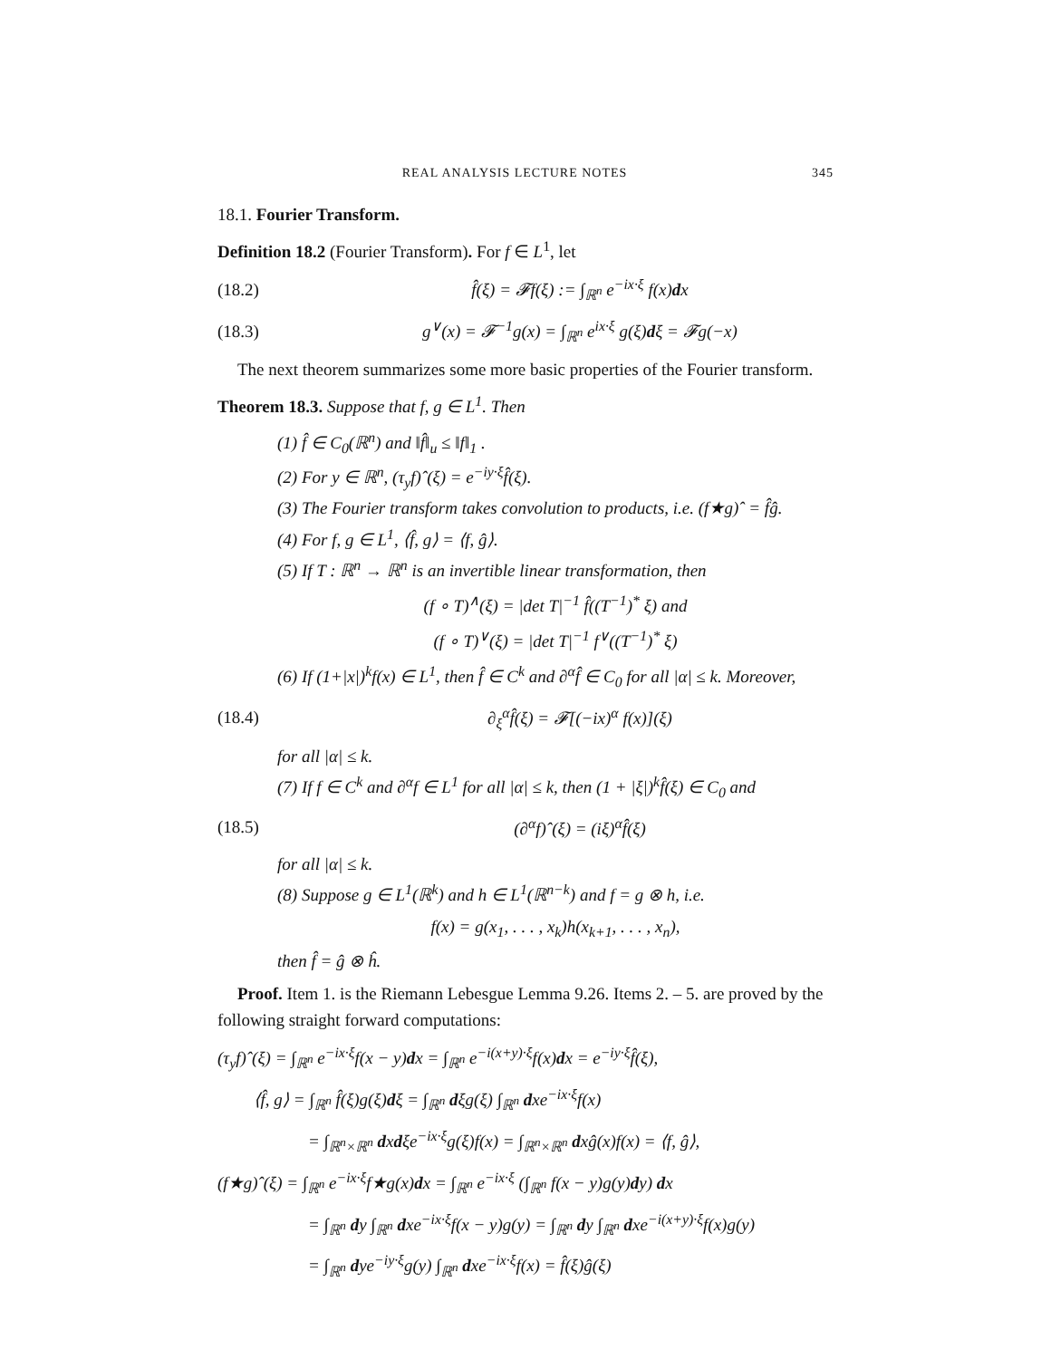REAL ANALYSIS LECTURE NOTES 345
18.1. Fourier Transform.
Definition 18.2 (Fourier Transform). For f ∈ L<sup>1</sup>, let
(18.2) f̂(ξ) = 𝓕f(ξ) := ∫<sub>ℝ<sup>n</sup></sub> e<sup>−ix·ξ</sup> f(x)dx
(18.3) g<sup>∨</sup>(x) = 𝓕<sup>−1</sup>g(x) = ∫<sub>ℝ<sup>n</sup></sub> e<sup>ix·ξ</sup> g(ξ)dξ = 𝓕g(−x)
The next theorem summarizes some more basic properties of the Fourier transform.
Theorem 18.3. Suppose that f, g ∈ L<sup>1</sup>. Then
(1) f̂ ∈ C<sub>0</sub>(ℝ<sup>n</sup>) and ‖f̂‖<sub>u</sub> ≤ ‖f‖<sub>1</sub> .
(2) For y ∈ ℝ<sup>n</sup>, (τ<sub>y</sub>f)ˆ(ξ) = e<sup>−iy·ξ</sup>f̂(ξ).
(3) The Fourier transform takes convolution to products, i.e. (f★g)ˆ = f̂ĝ.
(4) For f, g ∈ L<sup>1</sup>, ⟨f̂, g⟩ = ⟨f, ĝ⟩.
(5) If T : ℝ<sup>n</sup> → ℝ<sup>n</sup> is an invertible linear transformation, then
(f ∘ T)<sup>∧</sup>(ξ) = |det T|<sup>−1</sup> f̂((T<sup>−1</sup>)<sup>*</sup> ξ) and
(f ∘ T)<sup>∨</sup>(ξ) = |det T|<sup>−1</sup> f<sup>∨</sup>((T<sup>−1</sup>)<sup>*</sup> ξ)
(6) If (1+|x|)<sup>k</sup>f(x) ∈ L<sup>1</sup>, then f̂ ∈ C<sup>k</sup> and ∂<sup>α</sup>f̂ ∈ C<sub>0</sub> for all |α| ≤ k. Moreover,
(18.4) ∂<sub>ξ</sub><sup>α</sup>f̂(ξ) = 𝓕[(−ix)<sup>α</sup> f(x)](ξ)
for all |α| ≤ k.
(7) If f ∈ C<sup>k</sup> and ∂<sup>α</sup>f ∈ L<sup>1</sup> for all |α| ≤ k, then (1 + |ξ|)<sup>k</sup>f̂(ξ) ∈ C<sub>0</sub> and
(18.5) (∂<sup>α</sup>f)ˆ(ξ) = (iξ)<sup>α</sup>f̂(ξ)
for all |α| ≤ k.
(8) Suppose g ∈ L<sup>1</sup>(ℝ<sup>k</sup>) and h ∈ L<sup>1</sup>(ℝ<sup>n−k</sup>) and f = g ⊗ h, i.e.
f(x) = g(x<sub>1</sub>, . . . , x<sub>k</sub>)h(x<sub>k+1</sub>, . . . , x<sub>n</sub>),
then f̂ = ĝ ⊗ ĥ.
Proof. Item 1. is the Riemann Lebesgue Lemma 9.26. Items 2. – 5. are proved by the following straight forward computations:
(τ<sub>y</sub>f)ˆ(ξ) = ∫<sub>ℝ<sup>n</sup></sub> e<sup>−ix·ξ</sup>f(x − y)dx = ∫<sub>ℝ<sup>n</sup></sub> e<sup>−i(x+y)·ξ</sup>f(x)dx = e<sup>−iy·ξ</sup>f̂(ξ),
⟨f̂, g⟩ = ∫<sub>ℝ<sup>n</sup></sub> f̂(ξ)g(ξ)dξ = ∫<sub>ℝ<sup>n</sup></sub> dξg(ξ) ∫<sub>ℝ<sup>n</sup></sub> dxe<sup>−ix·ξ</sup>f(x)
= ∫<sub>ℝ<sup>n</sup>×ℝ<sup>n</sup></sub> dxdξe<sup>−ix·ξ</sup>g(ξ)f(x) = ∫<sub>ℝ<sup>n</sup>×ℝ<sup>n</sup></sub> dxĝ(x)f(x) = ⟨f, ĝ⟩,
(f★g)ˆ(ξ) = ∫<sub>ℝ<sup>n</sup></sub> e<sup>−ix·ξ</sup>f★g(x)dx = ∫<sub>ℝ<sup>n</sup></sub> e<sup>−ix·ξ</sup> (∫<sub>ℝ<sup>n</sup></sub> f(x − y)g(y)dy) dx
= ∫<sub>ℝ<sup>n</sup></sub> dy ∫<sub>ℝ<sup>n</sup></sub> dxe<sup>−ix·ξ</sup>f(x − y)g(y) = ∫<sub>ℝ<sup>n</sup></sub> dy ∫<sub>ℝ<sup>n</sup></sub> dxe<sup>−i(x+y)·ξ</sup>f(x)g(y)
= ∫<sub>ℝ<sup>n</sup></sub> dye<sup>−iy·ξ</sup>g(y) ∫<sub>ℝ<sup>n</sup></sub> dxe<sup>−ix·ξ</sup>f(x) = f̂(ξ)ĝ(ξ)